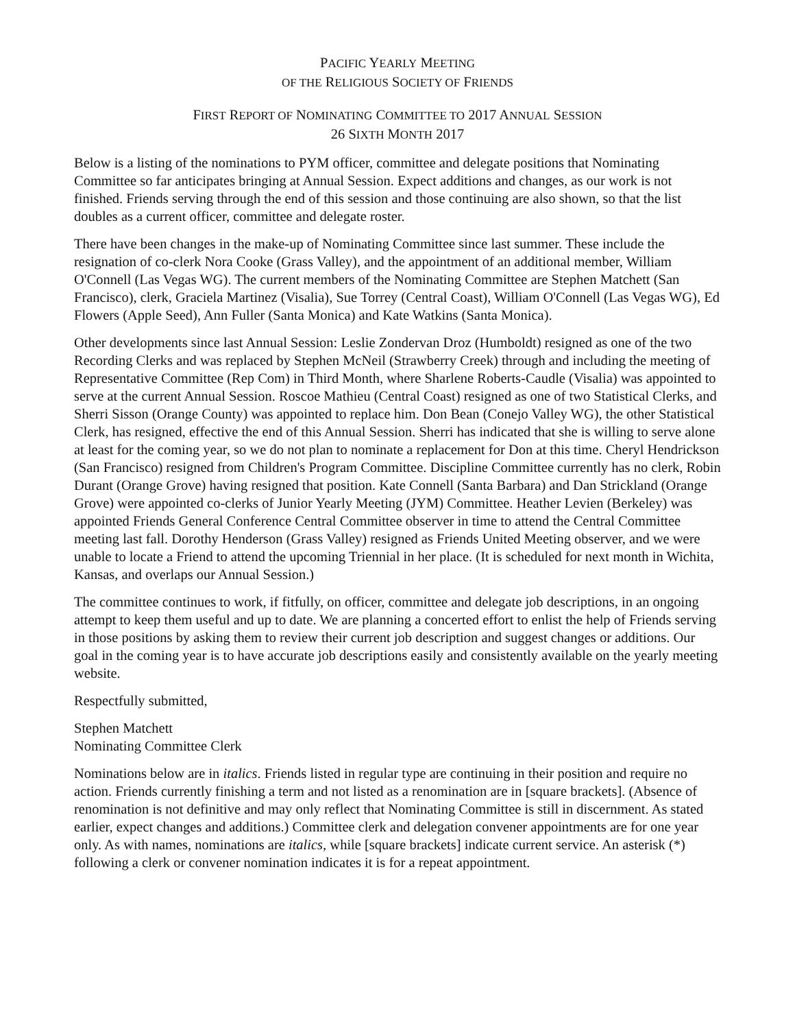PACIFIC YEARLY MEETING
OF THE RELIGIOUS SOCIETY OF FRIENDS
FIRST REPORT OF NOMINATING COMMITTEE TO 2017 ANNUAL SESSION
26 SIXTH MONTH 2017
Below is a listing of the nominations to PYM officer, committee and delegate positions that Nominating Committee so far anticipates bringing at Annual Session. Expect additions and changes, as our work is not finished. Friends serving through the end of this session and those continuing are also shown, so that the list doubles as a current officer, committee and delegate roster.
There have been changes in the make-up of Nominating Committee since last summer. These include the resignation of co-clerk Nora Cooke (Grass Valley), and the appointment of an additional member, William O'Connell (Las Vegas WG). The current members of the Nominating Committee are Stephen Matchett (San Francisco), clerk, Graciela Martinez (Visalia), Sue Torrey (Central Coast), William O'Connell (Las Vegas WG), Ed Flowers (Apple Seed), Ann Fuller (Santa Monica) and Kate Watkins (Santa Monica).
Other developments since last Annual Session: Leslie Zondervan Droz (Humboldt) resigned as one of the two Recording Clerks and was replaced by Stephen McNeil (Strawberry Creek) through and including the meeting of Representative Committee (Rep Com) in Third Month, where Sharlene Roberts-Caudle (Visalia) was appointed to serve at the current Annual Session. Roscoe Mathieu (Central Coast) resigned as one of two Statistical Clerks, and Sherri Sisson (Orange County) was appointed to replace him. Don Bean (Conejo Valley WG), the other Statistical Clerk, has resigned, effective the end of this Annual Session. Sherri has indicated that she is willing to serve alone at least for the coming year, so we do not plan to nominate a replacement for Don at this time. Cheryl Hendrickson (San Francisco) resigned from Children's Program Committee. Discipline Committee currently has no clerk, Robin Durant (Orange Grove) having resigned that position. Kate Connell (Santa Barbara) and Dan Strickland (Orange Grove) were appointed co-clerks of Junior Yearly Meeting (JYM) Committee. Heather Levien (Berkeley) was appointed Friends General Conference Central Committee observer in time to attend the Central Committee meeting last fall. Dorothy Henderson (Grass Valley) resigned as Friends United Meeting observer, and we were unable to locate a Friend to attend the upcoming Triennial in her place. (It is scheduled for next month in Wichita, Kansas, and overlaps our Annual Session.)
The committee continues to work, if fitfully, on officer, committee and delegate job descriptions, in an ongoing attempt to keep them useful and up to date. We are planning a concerted effort to enlist the help of Friends serving in those positions by asking them to review their current job description and suggest changes or additions. Our goal in the coming year is to have accurate job descriptions easily and consistently available on the yearly meeting website.
Respectfully submitted,
Stephen Matchett
Nominating Committee Clerk
Nominations below are in italics. Friends listed in regular type are continuing in their position and require no action. Friends currently finishing a term and not listed as a renomination are in [square brackets]. (Absence of renomination is not definitive and may only reflect that Nominating Committee is still in discernment. As stated earlier, expect changes and additions.) Committee clerk and delegation convener appointments are for one year only. As with names, nominations are italics, while [square brackets] indicate current service. An asterisk (*) following a clerk or convener nomination indicates it is for a repeat appointment.